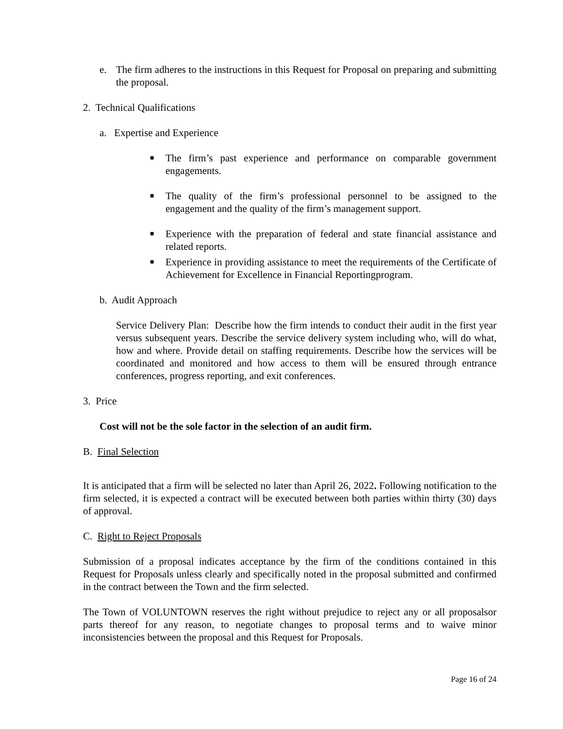e. The firm adheres to the instructions in this Request for Proposal on preparing and submitting the proposal.
2. Technical Qualifications
a. Expertise and Experience
■
The firm’s past experience and performance on comparable government engagements.
■
The quality of the firm’s professional personnel to be assigned to the engagement and the quality of the firm’s management support.
■
Experience with the preparation of federal and state financial assistance and related reports.
■
Experience in providing assistance to meet the requirements of the Certificate of Achievement for Excellence in Financial Reportingprogram.
b. Audit Approach
Service Delivery Plan: Describe how the firm intends to conduct their audit in the first year versus subsequent years. Describe the service delivery system including who, will do what, how and where. Provide detail on staffing requirements. Describe how the services will be coordinated and monitored and how access to them will be ensured through entrance conferences, progress reporting, and exit conferences.
3. Price
Cost will not be the sole factor in the selection of an audit firm.
B. Final Selection
It is anticipated that a firm will be selected no later than April 26, 2022. Following notification to the firm selected, it is expected a contract will be executed between both parties within thirty (30) days of approval.
C. Right to Reject Proposals
Submission of a proposal indicates acceptance by the firm of the conditions contained in this Request for Proposals unless clearly and specifically noted in the proposal submitted and confirmed in the contract between the Town and the firm selected.
The Town of VOLUNTOWN reserves the right without prejudice to reject any or all proposalsor parts thereof for any reason, to negotiate changes to proposal terms and to waive minor inconsistencies between the proposal and this Request for Proposals.
Page 16 of 24